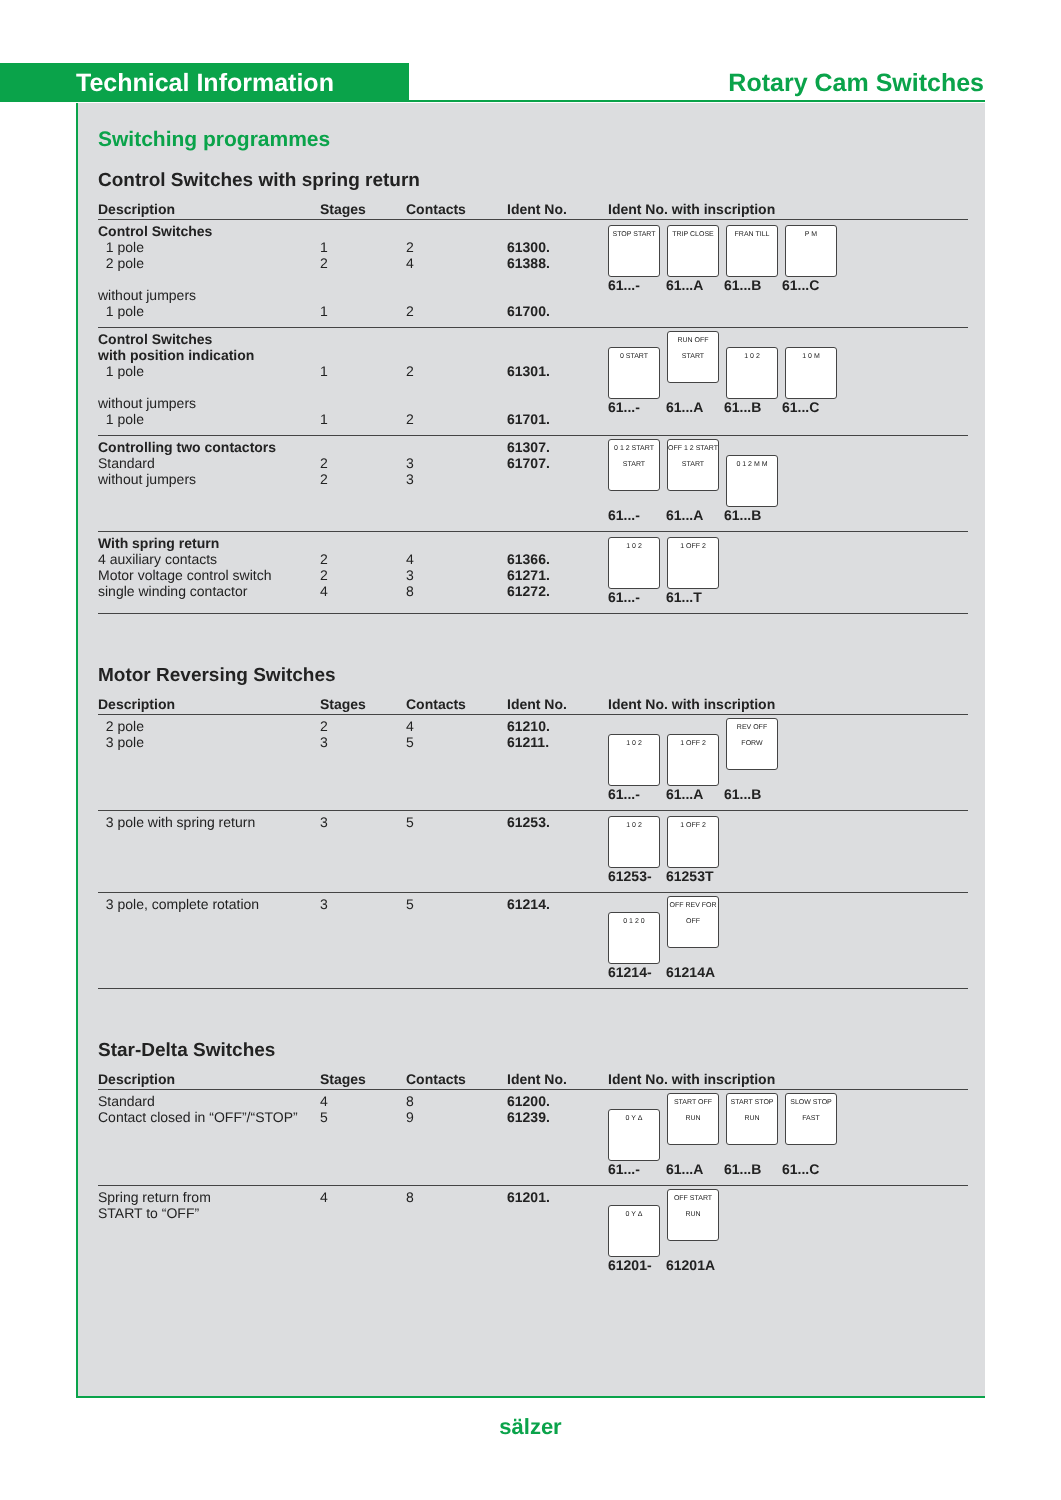Technical Information Rotary Cam Switches
Switching programmes
Control Switches with spring return
| Description | Stages | Contacts | Ident No. | Ident No. with inscription |
| --- | --- | --- | --- | --- |
| Control Switches 1 pole 2 pole without jumpers 1 pole | 1 2 1 | 2 4 2 | 61300. 61388. 61700. | STOP START TRIP CLOSE FRAN TILL P M 61...- 61...A 61...B 61...C |
| Control Switches with position indication 1 pole without jumpers 1 pole | 1 1 | 2 2 | 61301. 61701. | 0 START RUN OFF START 1 0 2 1 0 M 61...- 61...A 61...B 61...C |
| Controlling two contactors Standard without jumpers | 2 2 | 3 3 | 61307. 61707. | 0 1 2 START START OFF 1 2 START START 0 1 2 M M 61...- 61...A 61...B |
| With spring return 4 auxiliary contacts Motor voltage control switch single winding contactor | 2 2 4 | 4 3 8 | 61366. 61271. 61272. | 1 0 2 1 OFF 2 61...- 61...T |
Motor Reversing Switches
| Description | Stages | Contacts | Ident No. | Ident No. with inscription |
| --- | --- | --- | --- | --- |
| 2 pole 3 pole | 2 3 | 4 5 | 61210. 61211. | 1 0 2 1 OFF 2 REV OFF FORW 61...- 61...A 61...B |
| 3 pole with spring return | 3 | 5 | 61253. | 1 0 2 1 OFF 2 61253- 61253T |
| 3 pole, complete rotation | 3 | 5 | 61214. | 0 1 2 0 OFF REV FOR OFF 61214- 61214A |
Star-Delta Switches
| Description | Stages | Contacts | Ident No. | Ident No. with inscription |
| --- | --- | --- | --- | --- |
| Standard Contact closed in “OFF”/“STOP” | 4 5 | 8 9 | 61200. 61239. | 0 Y Δ START OFF RUN START STOP RUN SLOW STOP FAST 61...- 61...A 61...B 61...C |
| Spring return from START to “OFF” | 4 | 8 | 61201. | 0 Y Δ OFF START RUN 61201- 61201A |
sälzer